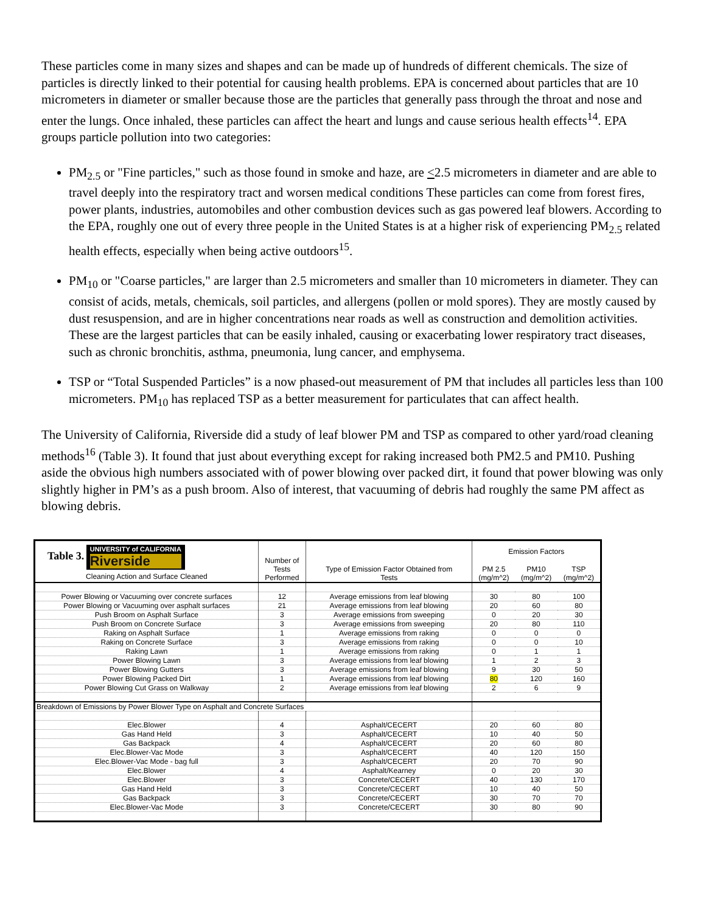These particles come in many sizes and shapes and can be made up of hundreds of different chemicals. The size of particles is directly linked to their potential for causing health problems. EPA is concerned about particles that are 10 micrometers in diameter or smaller because those are the particles that generally pass through the throat and nose and enter the lungs. Once inhaled, these particles can affect the heart and lungs and cause serious health effects<sup>14</sup>. EPA groups particle pollution into two categories:
PM<sub>2.5</sub> or "Fine particles," such as those found in smoke and haze, are <2.5 micrometers in diameter and are able to travel deeply into the respiratory tract and worsen medical conditions These particles can come from forest fires, power plants, industries, automobiles and other combustion devices such as gas powered leaf blowers. According to the EPA, roughly one out of every three people in the United States is at a higher risk of experiencing PM<sub>2.5</sub> related health effects, especially when being active outdoors<sup>15</sup>.
PM<sub>10</sub> or "Coarse particles," are larger than 2.5 micrometers and smaller than 10 micrometers in diameter. They can consist of acids, metals, chemicals, soil particles, and allergens (pollen or mold spores). They are mostly caused by dust resuspension, and are in higher concentrations near roads as well as construction and demolition activities. These are the largest particles that can be easily inhaled, causing or exacerbating lower respiratory tract diseases, such as chronic bronchitis, asthma, pneumonia, lung cancer, and emphysema.
TSP or “Total Suspended Particles” is a now phased-out measurement of PM that includes all particles less than 100 micrometers. PM<sub>10</sub> has replaced TSP as a better measurement for particulates that can affect health.
The University of California, Riverside did a study of leaf blower PM and TSP as compared to other yard/road cleaning methods<sup>16</sup> (Table 3). It found that just about everything except for raking increased both PM2.5 and PM10. Pushing aside the obvious high numbers associated with of power blowing over packed dirt, it found that power blowing was only slightly higher in PM’s as a push broom. Also of interest, that vacuuming of debris had roughly the same PM affect as blowing debris.
| Table 3. UNIVERSITY of CALIFORNIA Riverside Cleaning Action and Surface Cleaned | Number of Tests Performed | Type of Emission Factor Obtained from Tests | Emission Factors | | |
| --- | --- | --- | --- | --- | --- |
| | | | PM 2.5 (mg/m^2) | PM10 (mg/m^2) | TSP (mg/m^2) |
| Power Blowing or Vacuuming over concrete surfaces | 12 | Average emissions from leaf blowing | 30 | 80 | 100 |
| Power Blowing or Vacuuming over asphalt surfaces | 21 | Average emissions from leaf blowing | 20 | 60 | 80 |
| Push Broom on Asphalt Surface | 3 | Average emissions from sweeping | 0 | 20 | 30 |
| Push Broom on Concrete Surface | 3 | Average emissions from sweeping | 20 | 80 | 110 |
| Raking on Asphalt Surface | 1 | Average emissions from raking | 0 | 0 | 0 |
| Raking on Concrete Surface | 3 | Average emissions from raking | 0 | 0 | 10 |
| Raking Lawn | 1 | Average emissions from raking | 0 | 1 | 1 |
| Power Blowing Lawn | 3 | Average emissions from leaf blowing | 1 | 2 | 3 |
| Power Blowing Gutters | 3 | Average emissions from leaf blowing | 9 | 30 | 50 |
| Power Blowing Packed Dirt | 1 | Average emissions from leaf blowing | 80 | 120 | 160 |
| Power Blowing Cut Grass on Walkway | 2 | Average emissions from leaf blowing | 2 | 6 | 9 |
| Breakdown of Emissions by Power Blower Type on Asphalt and Concrete Surfaces | | | | | |
| Elec.Blower | 4 | Asphalt/CECERT | 20 | 60 | 80 |
| Gas Hand Held | 3 | Asphalt/CECERT | 10 | 40 | 50 |
| Gas Backpack | 4 | Asphalt/CECERT | 20 | 60 | 80 |
| Elec.Blower-Vac Mode | 3 | Asphalt/CECERT | 40 | 120 | 150 |
| Elec.Blower-Vac Mode - bag full | 3 | Asphalt/CECERT | 20 | 70 | 90 |
| Elec.Blower | 4 | Asphalt/Kearney | 0 | 20 | 30 |
| Elec.Blower | 3 | Concrete/CECERT | 40 | 130 | 170 |
| Gas Hand Held | 3 | Concrete/CECERT | 10 | 40 | 50 |
| Gas Backpack | 3 | Concrete/CECERT | 30 | 70 | 70 |
| Elec.Blower-Vac Mode | 3 | Concrete/CECERT | 30 | 80 | 90 |